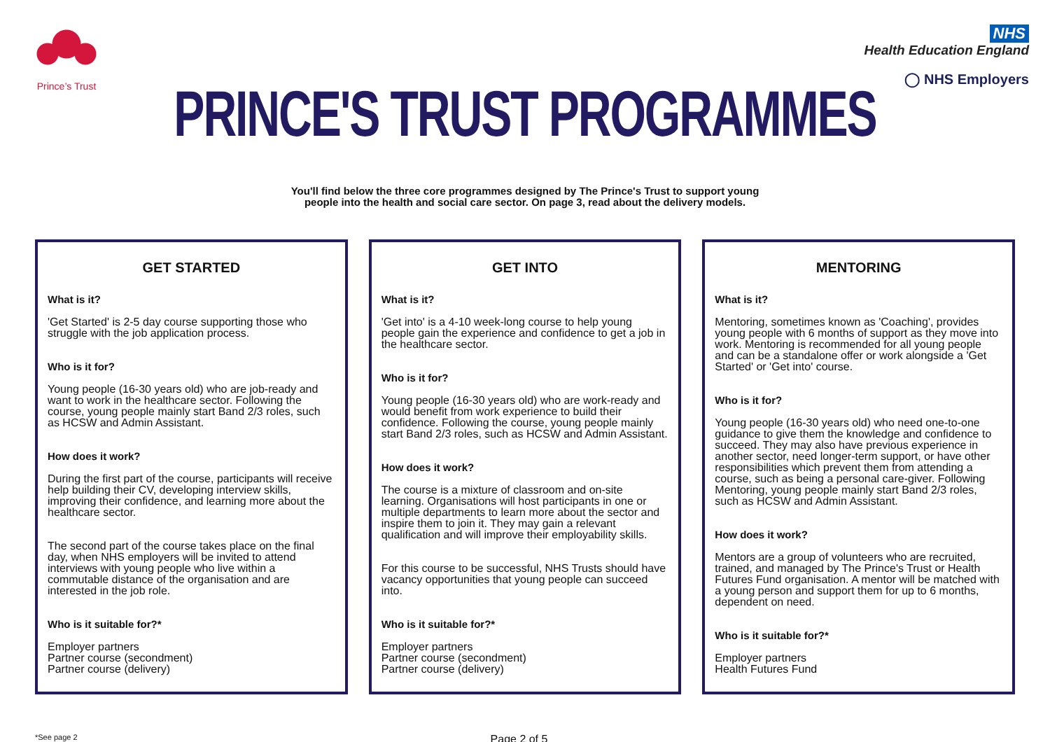Prince’s Trust
NHS
Health Education England
◯ NHS Employers
PRINCE'S TRUST PROGRAMMES
You'll find below the three core programmes designed by The Prince's Trust to support young
people into the health and social care sector. On page 3, read about the delivery models.
GET STARTED
What is it?
'Get Started' is 2-5 day course supporting those who struggle with the job application process.
Who is it for?
Young people (16-30 years old) who are job-ready and want to work in the healthcare sector. Following the course, young people mainly start Band 2/3 roles, such as HCSW and Admin Assistant.
How does it work?
During the first part of the course, participants will receive help building their CV, developing interview skills, improving their confidence, and learning more about the healthcare sector.
The second part of the course takes place on the final day, when NHS employers will be invited to attend interviews with young people who live within a commutable distance of the organisation and are interested in the job role.
Who is it suitable for?*
Employer partners
Partner course (secondment)
Partner course (delivery)
GET INTO
What is it?
'Get into' is a 4-10 week-long course to help young people gain the experience and confidence to get a job in the healthcare sector.
Who is it for?
Young people (16-30 years old) who are work-ready and would benefit from work experience to build their confidence. Following the course, young people mainly start Band 2/3 roles, such as HCSW and Admin Assistant.
How does it work?
The course is a mixture of classroom and on-site learning. Organisations will host participants in one or multiple departments to learn more about the sector and inspire them to join it. They may gain a relevant qualification and will improve their employability skills.
For this course to be successful, NHS Trusts should have vacancy opportunities that young people can succeed into.
Who is it suitable for?*
Employer partners
Partner course (secondment)
Partner course (delivery)
MENTORING
What is it?
Mentoring, sometimes known as 'Coaching', provides young people with 6 months of support as they move into work. Mentoring is recommended for all young people and can be a standalone offer or work alongside a 'Get Started' or 'Get into' course.
Who is it for?
Young people (16-30 years old) who need one-to-one guidance to give them the knowledge and confidence to succeed. They may also have previous experience in another sector, need longer-term support, or have other responsibilities which prevent them from attending a course, such as being a personal care-giver. Following Mentoring, young people mainly start Band 2/3 roles, such as HCSW and Admin Assistant.
How does it work?
Mentors are a group of volunteers who are recruited, trained, and managed by The Prince's Trust or Health Futures Fund organisation. A mentor will be matched with a young person and support them for up to 6 months, dependent on need.
Who is it suitable for?*
Employer partners
Health Futures Fund
*See page 2 Page 2 of 5